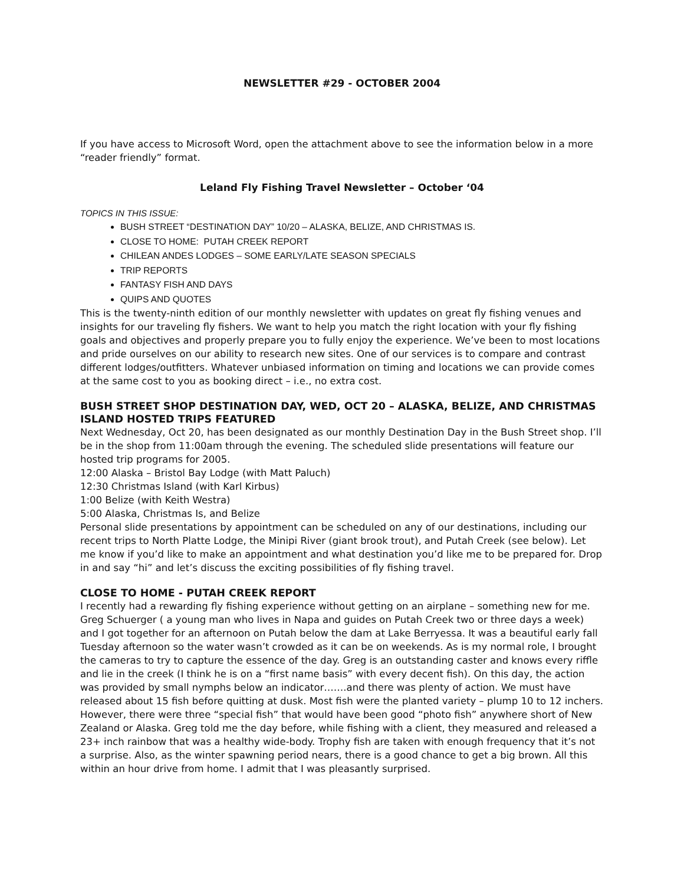NEWSLETTER #29 - OCTOBER 2004
If you have access to Microsoft Word, open the attachment above to see the information below in a more “reader friendly” format.
Leland Fly Fishing Travel Newsletter – October ‘04
TOPICS IN THIS ISSUE:
BUSH STREET “DESTINATION DAY” 10/20 – ALASKA, BELIZE, AND CHRISTMAS IS.
CLOSE TO HOME: PUTAH CREEK REPORT
CHILEAN ANDES LODGES – SOME EARLY/LATE SEASON SPECIALS
TRIP REPORTS
FANTASY FISH AND DAYS
QUIPS AND QUOTES
This is the twenty-ninth edition of our monthly newsletter with updates on great fly fishing venues and insights for our traveling fly fishers. We want to help you match the right location with your fly fishing goals and objectives and properly prepare you to fully enjoy the experience. We’ve been to most locations and pride ourselves on our ability to research new sites. One of our services is to compare and contrast different lodges/outfitters. Whatever unbiased information on timing and locations we can provide comes at the same cost to you as booking direct – i.e., no extra cost.
BUSH STREET SHOP DESTINATION DAY, WED, OCT 20 – ALASKA, BELIZE, AND CHRISTMAS ISLAND HOSTED TRIPS FEATURED
Next Wednesday, Oct 20, has been designated as our monthly Destination Day in the Bush Street shop. I’ll be in the shop from 11:00am through the evening. The scheduled slide presentations will feature our hosted trip programs for 2005.
12:00 Alaska – Bristol Bay Lodge (with Matt Paluch)
12:30 Christmas Island (with Karl Kirbus)
1:00 Belize (with Keith Westra)
5:00 Alaska, Christmas Is, and Belize
Personal slide presentations by appointment can be scheduled on any of our destinations, including our recent trips to North Platte Lodge, the Minipi River (giant brook trout), and Putah Creek (see below). Let me know if you’d like to make an appointment and what destination you’d like me to be prepared for. Drop in and say “hi” and let’s discuss the exciting possibilities of fly fishing travel.
CLOSE TO HOME - PUTAH CREEK REPORT
I recently had a rewarding fly fishing experience without getting on an airplane – something new for me. Greg Schuerger ( a young man who lives in Napa and guides on Putah Creek two or three days a week) and I got together for an afternoon on Putah below the dam at Lake Berryessa. It was a beautiful early fall Tuesday afternoon so the water wasn’t crowded as it can be on weekends. As is my normal role, I brought the cameras to try to capture the essence of the day. Greg is an outstanding caster and knows every riffle and lie in the creek (I think he is on a “first name basis” with every decent fish). On this day, the action was provided by small nymphs below an indicator…….and there was plenty of action. We must have released about 15 fish before quitting at dusk. Most fish were the planted variety – plump 10 to 12 inchers. However, there were three “special fish” that would have been good “photo fish” anywhere short of New Zealand or Alaska. Greg told me the day before, while fishing with a client, they measured and released a 23+ inch rainbow that was a healthy wide-body. Trophy fish are taken with enough frequency that it’s not a surprise. Also, as the winter spawning period nears, there is a good chance to get a big brown. All this within an hour drive from home. I admit that I was pleasantly surprised.